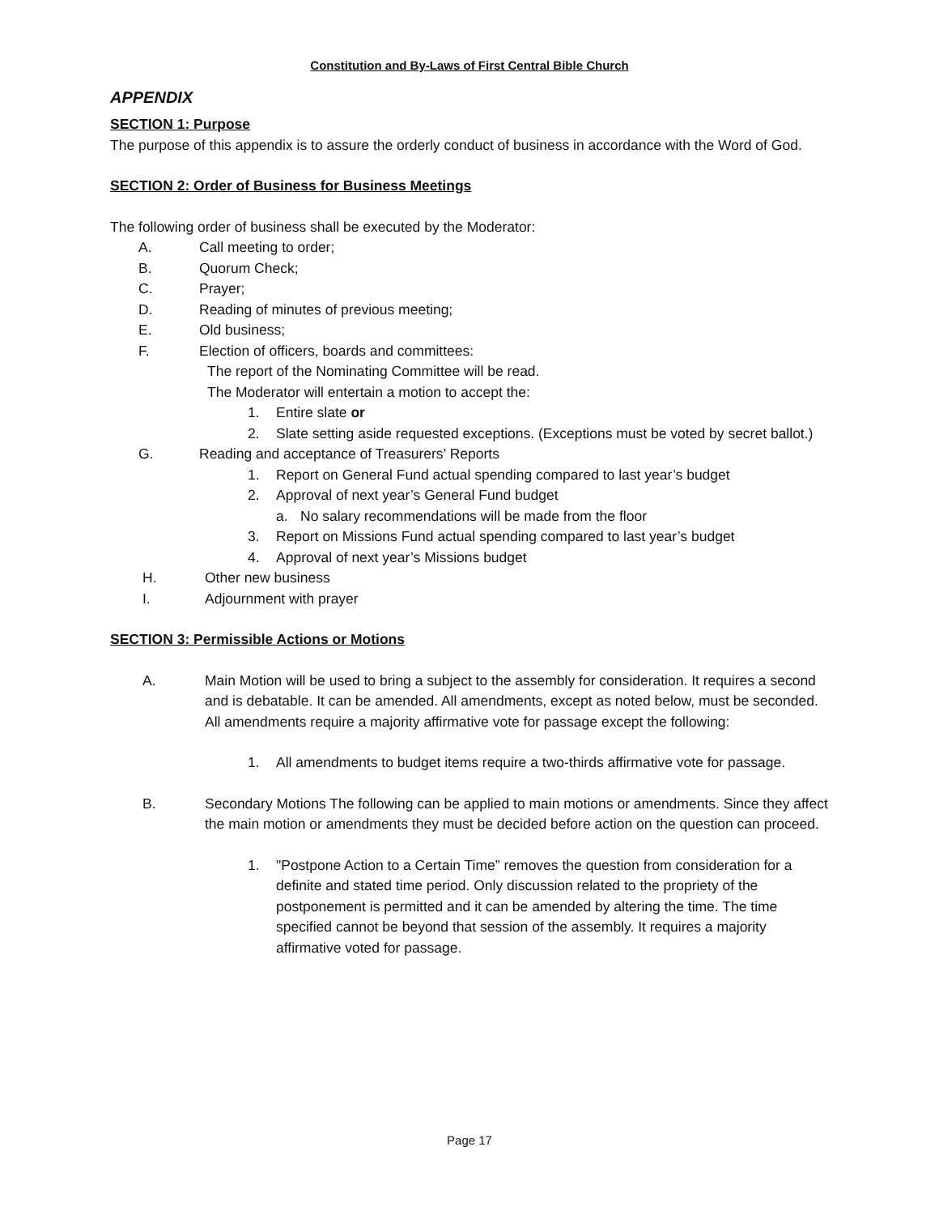Constitution and By-Laws of First Central Bible Church
APPENDIX
SECTION 1: Purpose
The purpose of this appendix is to assure the orderly conduct of business in accordance with the Word of God.
SECTION 2: Order of Business for Business Meetings
The following order of business shall be executed by the Moderator:
A. Call meeting to order;
B. Quorum Check;
C. Prayer;
D. Reading of minutes of previous meeting;
E. Old business;
F. Election of officers, boards and committees:
The report of the Nominating Committee will be read.
The Moderator will entertain a motion to accept the:
1. Entire slate or
2. Slate setting aside requested exceptions. (Exceptions must be voted by secret ballot.)
G. Reading and acceptance of Treasurers’ Reports
1. Report on General Fund actual spending compared to last year’s budget
2. Approval of next year’s General Fund budget
a. No salary recommendations will be made from the floor
3. Report on Missions Fund actual spending compared to last year’s budget
4. Approval of next year’s Missions budget
H. Other new business
I. Adjournment with prayer
SECTION 3: Permissible Actions or Motions
A. Main Motion will be used to bring a subject to the assembly for consideration. It requires a second and is debatable. It can be amended. All amendments, except as noted below, must be seconded. All amendments require a majority affirmative vote for passage except the following:
1. All amendments to budget items require a two-thirds affirmative vote for passage.
B. Secondary Motions The following can be applied to main motions or amendments. Since they affect the main motion or amendments they must be decided before action on the question can proceed.
1. "Postpone Action to a Certain Time” removes the question from consideration for a definite and stated time period. Only discussion related to the propriety of the postponement is permitted and it can be amended by altering the time. The time specified cannot be beyond that session of the assembly. It requires a majority affirmative voted for passage.
Page 17